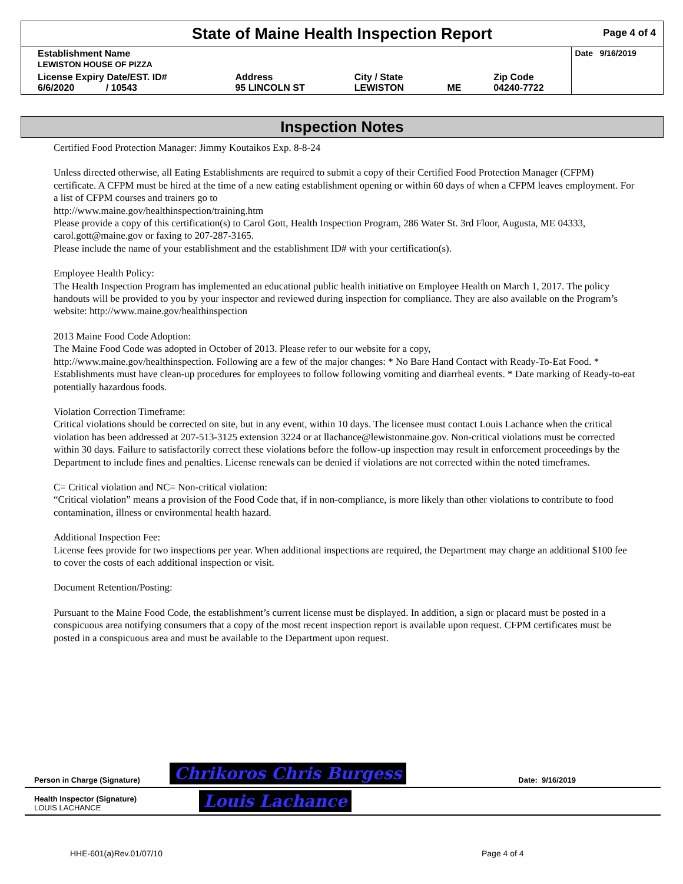State of Maine Health Inspection Report
Page 4 of 4
| Establishment Name LEWISTON HOUSE OF PIZZA | | | | | Date 9/16/2019 |
| License Expiry Date/EST. ID# 6/6/2020 / 10543 | Address 95 LINCOLN ST | City / State LEWISTON | ME | Zip Code 04240-7722 | |
Inspection Notes
Certified Food Protection Manager: Jimmy Koutaikos Exp. 8-8-24
Unless directed otherwise, all Eating Establishments are required to submit a copy of their Certified Food Protection Manager (CFPM) certificate. A CFPM must be hired at the time of a new eating establishment opening or within 60 days of when a CFPM leaves employment. For a list of CFPM courses and trainers go to
http://www.maine.gov/healthinspection/training.htm
Please provide a copy of this certification(s) to Carol Gott, Health Inspection Program, 286 Water St. 3rd Floor, Augusta, ME 04333, carol.gott@maine.gov or faxing to 207-287-3165.
Please include the name of your establishment and the establishment ID# with your certification(s).
Employee Health Policy:
The Health Inspection Program has implemented an educational public health initiative on Employee Health on March 1, 2017. The policy handouts will be provided to you by your inspector and reviewed during inspection for compliance. They are also available on the Program’s website: http://www.maine.gov/healthinspection
2013 Maine Food Code Adoption:
The Maine Food Code was adopted in October of 2013. Please refer to our website for a copy,
http://www.maine.gov/healthinspection. Following are a few of the major changes: * No Bare Hand Contact with Ready-To-Eat Food. * Establishments must have clean-up procedures for employees to follow following vomiting and diarrheal events. * Date marking of Ready-to-eat potentially hazardous foods.
Violation Correction Timeframe:
Critical violations should be corrected on site, but in any event, within 10 days. The licensee must contact Louis Lachance when the critical violation has been addressed at 207-513-3125 extension 3224 or at llachance@lewistonmaine.gov. Non-critical violations must be corrected within 30 days. Failure to satisfactorily correct these violations before the follow-up inspection may result in enforcement proceedings by the Department to include fines and penalties. License renewals can be denied if violations are not corrected within the noted timeframes.
C= Critical violation and NC= Non-critical violation:
“Critical violation” means a provision of the Food Code that, if in non-compliance, is more likely than other violations to contribute to food contamination, illness or environmental health hazard.
Additional Inspection Fee:
License fees provide for two inspections per year. When additional inspections are required, the Department may charge an additional $100 fee to cover the costs of each additional inspection or visit.
Document Retention/Posting:
Pursuant to the Maine Food Code, the establishment’s current license must be displayed. In addition, a sign or placard must be posted in a conspicuous area notifying consumers that a copy of the most recent inspection report is available upon request. CFPM certificates must be posted in a conspicuous area and must be available to the Department upon request.
Person in Charge (Signature) Chrikoros Chris Burgess Date: 9/16/2019
Health Inspector (Signature)
LOUIS LACHANCE Louis Lachance
HHE-601(a)Rev.01/07/10 Page 4 of 4